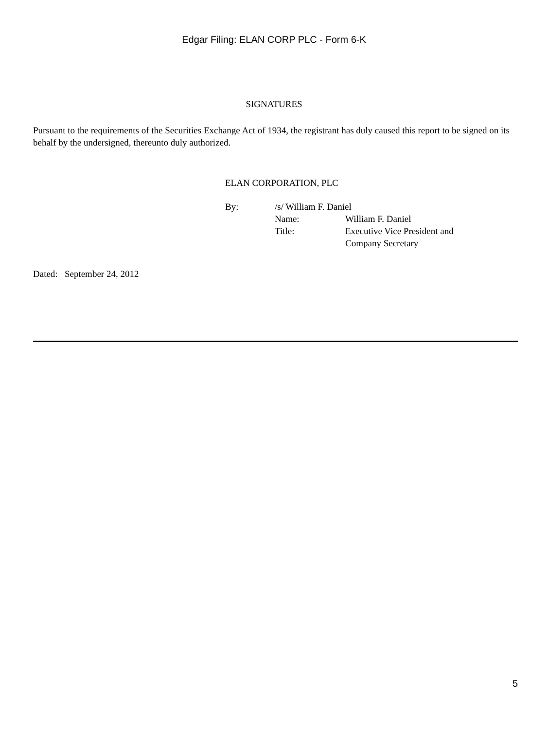Edgar Filing: ELAN CORP PLC - Form 6-K
SIGNATURES
Pursuant to the requirements of the Securities Exchange Act of 1934, the registrant has duly caused this report to be signed on its behalf by the undersigned, thereunto duly authorized.
ELAN CORPORATION, PLC
| By: | /s/ William F. Daniel | |
| | Name: | William F. Daniel |
| | Title: | Executive Vice President and Company Secretary |
Dated: September 24, 2012
5